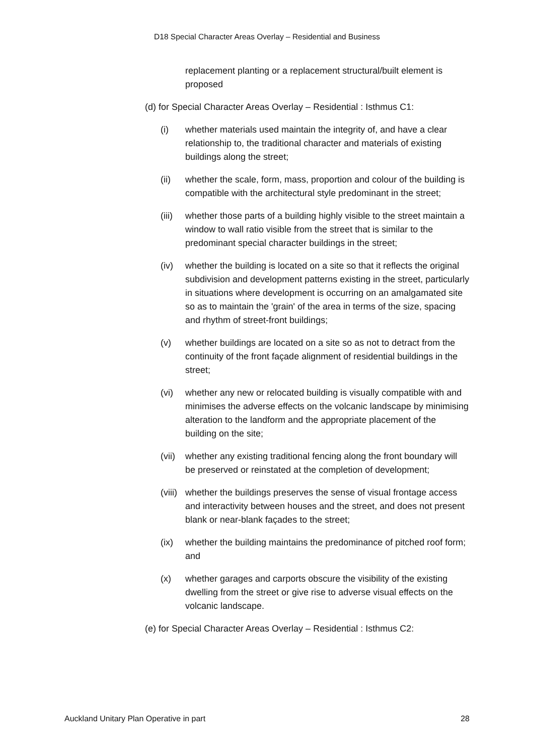D18 Special Character Areas Overlay – Residential and Business
replacement planting or a replacement structural/built element is proposed
(d) for Special Character Areas Overlay – Residential : Isthmus C1:
(i) whether materials used maintain the integrity of, and have a clear relationship to, the traditional character and materials of existing buildings along the street;
(ii) whether the scale, form, mass, proportion and colour of the building is compatible with the architectural style predominant in the street;
(iii)
whether those parts of a building highly visible to the street maintain a window to wall ratio visible from the street that is similar to the predominant special character buildings in the street;
(iv) whether the building is located on a site so that it reflects the original subdivision and development patterns existing in the street, particularly in situations where development is occurring on an amalgamated site so as to maintain the 'grain' of the area in terms of the size, spacing and rhythm of street-front buildings;
(v) whether buildings are located on a site so as not to detract from the continuity of the front façade alignment of residential buildings in the street;
(vi) whether any new or relocated building is visually compatible with and minimises the adverse effects on the volcanic landscape by minimising alteration to the landform and the appropriate placement of the building on the site;
(vii)
whether any existing traditional fencing along the front boundary will be preserved or reinstated at the completion of development;
(viii)
whether the buildings preserves the sense of visual frontage access and interactivity between houses and the street, and does not present blank or near-blank façades to the street;
(ix) whether the building maintains the predominance of pitched roof form; and
(x) whether garages and carports obscure the visibility of the existing dwelling from the street or give rise to adverse visual effects on the volcanic landscape.
(e) for Special Character Areas Overlay – Residential : Isthmus C2:
Auckland Unitary Plan Operative in part 28